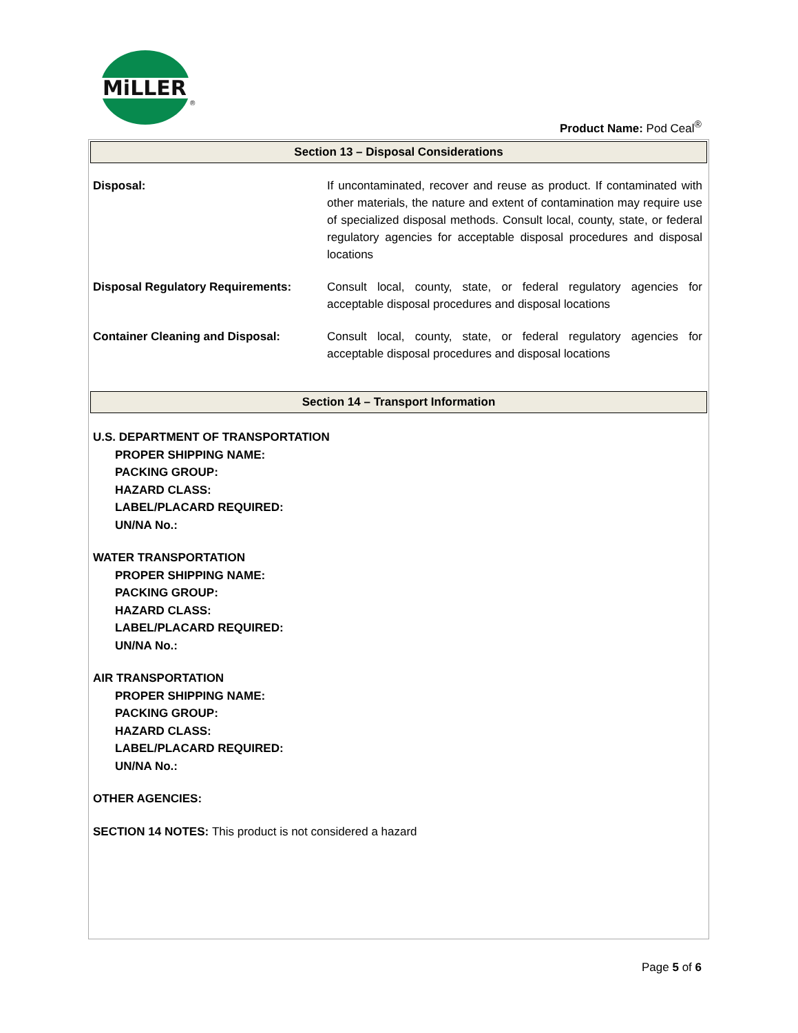MiLLER
®
Product Name: Pod Ceal<sup>®</sup>
Section 13 – Disposal Considerations
| Disposal: | If uncontaminated, recover and reuse as product. If contaminated with other materials, the nature and extent of contamination may require use of specialized disposal methods. Consult local, county, state, or federal regulatory agencies for acceptable disposal procedures and disposal locations |
| Disposal Regulatory Requirements: | Consult local, county, state, or federal regulatory agencies for acceptable disposal procedures and disposal locations |
| Container Cleaning and Disposal: | Consult local, county, state, or federal regulatory agencies for acceptable disposal procedures and disposal locations |
Section 14 – Transport Information
U.S. DEPARTMENT OF TRANSPORTATION
PROPER SHIPPING NAME:
PACKING GROUP:
HAZARD CLASS:
LABEL/PLACARD REQUIRED:
UN/NA No.:
WATER TRANSPORTATION
PROPER SHIPPING NAME:
PACKING GROUP:
HAZARD CLASS:
LABEL/PLACARD REQUIRED:
UN/NA No.:
AIR TRANSPORTATION
PROPER SHIPPING NAME:
PACKING GROUP:
HAZARD CLASS:
LABEL/PLACARD REQUIRED:
UN/NA No.:
OTHER AGENCIES:
SECTION 14 NOTES: This product is not considered a hazard
Page 5 of 6